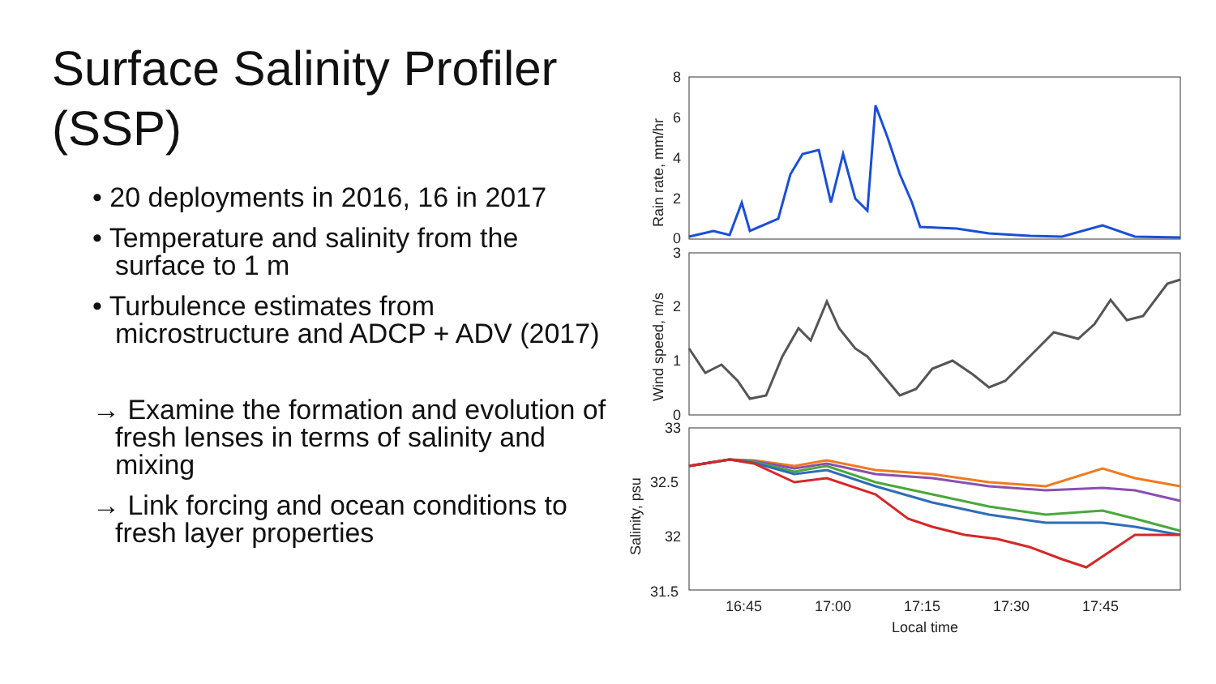Surface Salinity Profiler (SSP)
• 20 deployments in 2016, 16 in 2017
• Temperature and salinity from the surface to 1 m
• Turbulence estimates from microstructure and ADCP + ADV (2017)
→ Examine the formation and evolution of fresh lenses in terms of salinity and mixing
→ Link forcing and ocean conditions to fresh layer properties
8
6
4
2
0
3
2
1
0
33
32.5
32
31.5
16:45
17:00
17:15
17:30
17:45
Local time
Rain rate, mm/hr
Wind speed, m/s
Salinity, psu